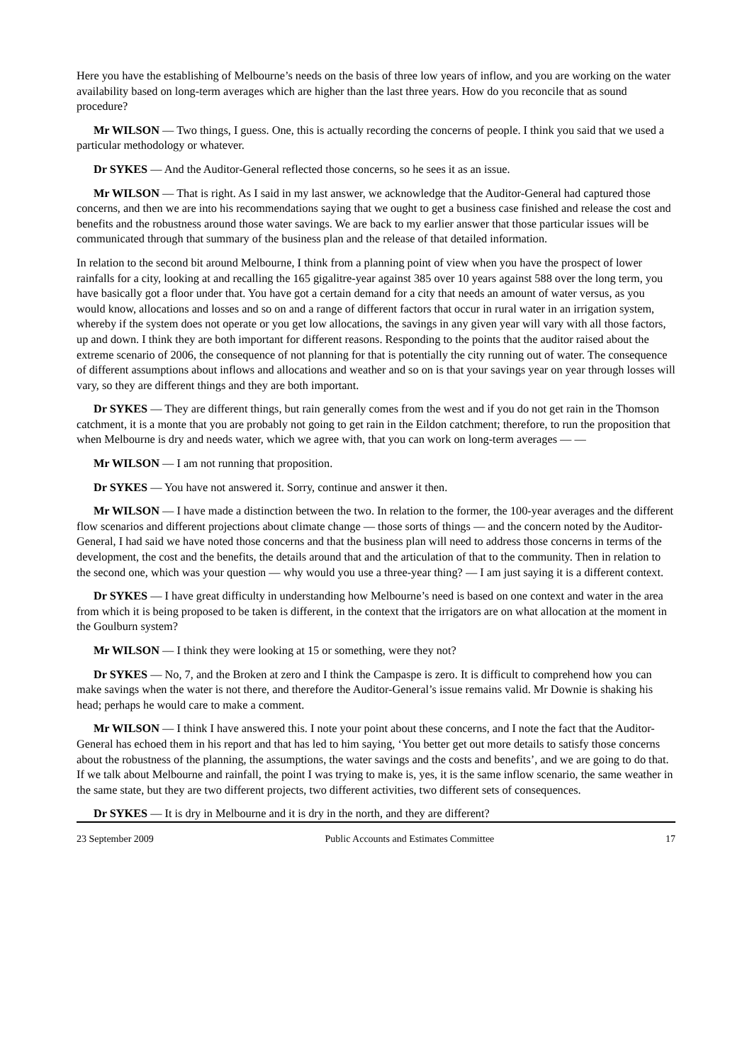Here you have the establishing of Melbourne’s needs on the basis of three low years of inflow, and you are working on the water availability based on long-term averages which are higher than the last three years. How do you reconcile that as sound procedure?
Mr WILSON — Two things, I guess. One, this is actually recording the concerns of people. I think you said that we used a particular methodology or whatever.
Dr SYKES — And the Auditor-General reflected those concerns, so he sees it as an issue.
Mr WILSON — That is right. As I said in my last answer, we acknowledge that the Auditor-General had captured those concerns, and then we are into his recommendations saying that we ought to get a business case finished and release the cost and benefits and the robustness around those water savings. We are back to my earlier answer that those particular issues will be communicated through that summary of the business plan and the release of that detailed information.
In relation to the second bit around Melbourne, I think from a planning point of view when you have the prospect of lower rainfalls for a city, looking at and recalling the 165 gigalitre-year against 385 over 10 years against 588 over the long term, you have basically got a floor under that. You have got a certain demand for a city that needs an amount of water versus, as you would know, allocations and losses and so on and a range of different factors that occur in rural water in an irrigation system, whereby if the system does not operate or you get low allocations, the savings in any given year will vary with all those factors, up and down. I think they are both important for different reasons. Responding to the points that the auditor raised about the extreme scenario of 2006, the consequence of not planning for that is potentially the city running out of water. The consequence of different assumptions about inflows and allocations and weather and so on is that your savings year on year through losses will vary, so they are different things and they are both important.
Dr SYKES — They are different things, but rain generally comes from the west and if you do not get rain in the Thomson catchment, it is a monte that you are probably not going to get rain in the Eildon catchment; therefore, to run the proposition that when Melbourne is dry and needs water, which we agree with, that you can work on long-term averages — —
Mr WILSON — I am not running that proposition.
Dr SYKES — You have not answered it. Sorry, continue and answer it then.
Mr WILSON — I have made a distinction between the two. In relation to the former, the 100-year averages and the different flow scenarios and different projections about climate change — those sorts of things — and the concern noted by the Auditor-General, I had said we have noted those concerns and that the business plan will need to address those concerns in terms of the development, the cost and the benefits, the details around that and the articulation of that to the community. Then in relation to the second one, which was your question — why would you use a three-year thing? — I am just saying it is a different context.
Dr SYKES — I have great difficulty in understanding how Melbourne’s need is based on one context and water in the area from which it is being proposed to be taken is different, in the context that the irrigators are on what allocation at the moment in the Goulburn system?
Mr WILSON — I think they were looking at 15 or something, were they not?
Dr SYKES — No, 7, and the Broken at zero and I think the Campaspe is zero. It is difficult to comprehend how you can make savings when the water is not there, and therefore the Auditor-General’s issue remains valid. Mr Downie is shaking his head; perhaps he would care to make a comment.
Mr WILSON — I think I have answered this. I note your point about these concerns, and I note the fact that the Auditor-General has echoed them in his report and that has led to him saying, ‘You better get out more details to satisfy those concerns about the robustness of the planning, the assumptions, the water savings and the costs and benefits’, and we are going to do that. If we talk about Melbourne and rainfall, the point I was trying to make is, yes, it is the same inflow scenario, the same weather in the same state, but they are two different projects, two different activities, two different sets of consequences.
Dr SYKES — It is dry in Melbourne and it is dry in the north, and they are different?
23 September 2009 Public Accounts and Estimates Committee 17